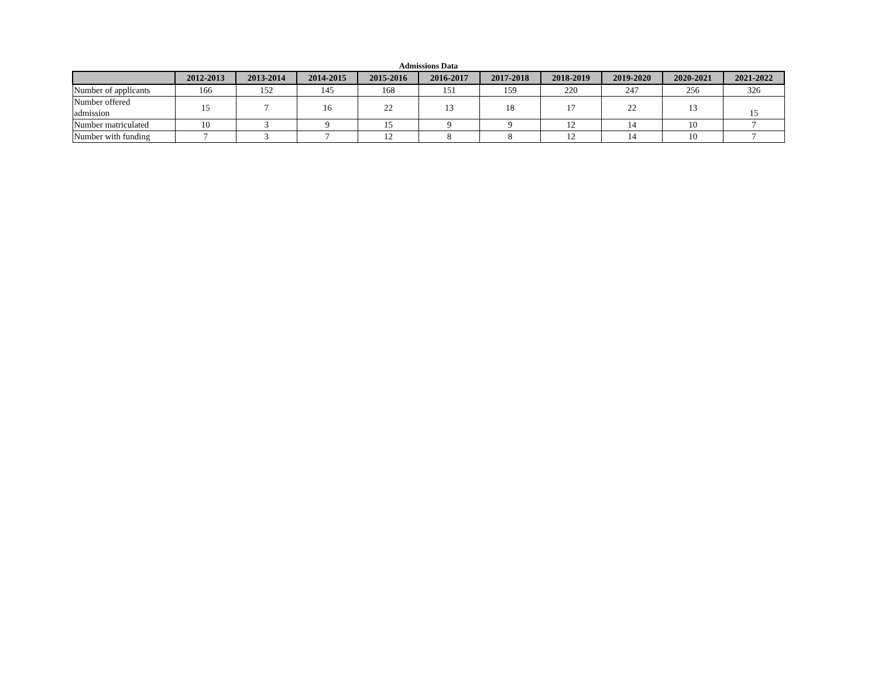Admissions Data
| | 2012-2013 | 2013-2014 | 2014-2015 | 2015-2016 | 2016-2017 | 2017-2018 | 2018-2019 | 2019-2020 | 2020-2021 | 2021-2022 |
| --- | --- | --- | --- | --- | --- | --- | --- | --- | --- | --- |
| Number of applicants | 166 | 152 | 145 | 168 | 151 | 159 | 220 | 247 | 256 | 326 |
| Number offered admission | 15 | 7 | 16 | 22 | 13 | 18 | 17 | 22 | 13 | 15 |
| Number matriculated | 10 | 3 | 9 | 15 | 9 | 9 | 12 | 14 | 10 | 7 |
| Number with funding | 7 | 3 | 7 | 12 | 8 | 8 | 12 | 14 | 10 | 7 |